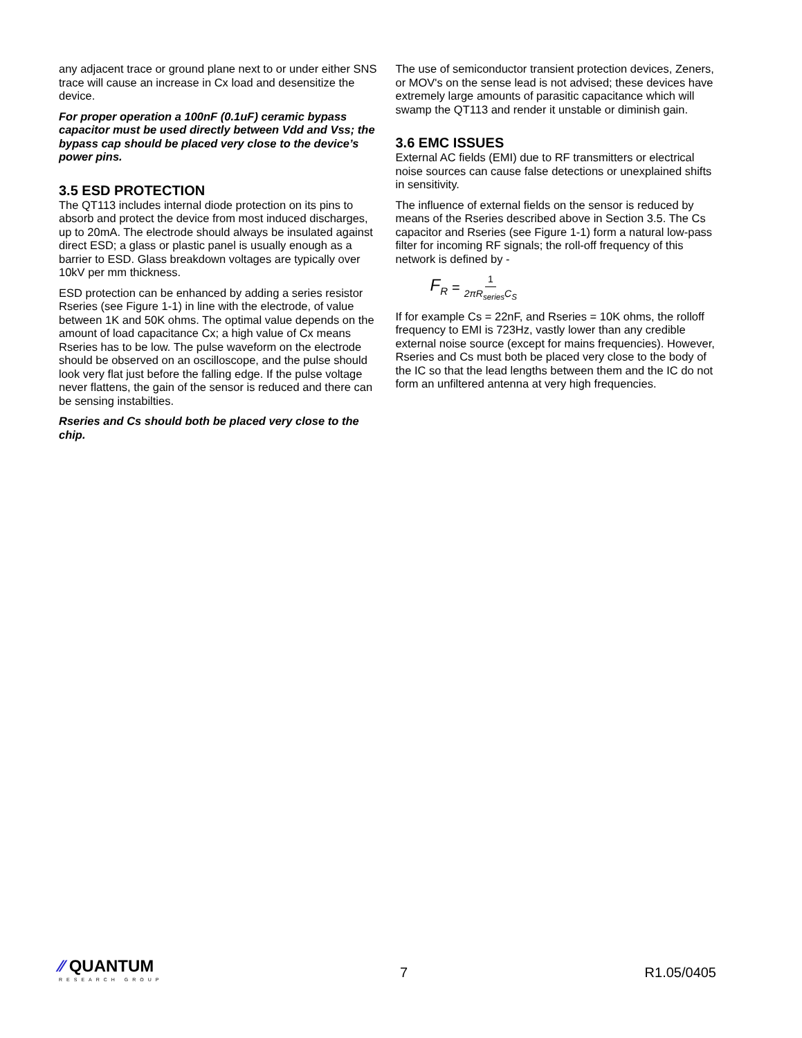any adjacent trace or ground plane next to or under either SNS trace will cause an increase in Cx load and desensitize the device.
For proper operation a 100nF (0.1uF) ceramic bypass capacitor must be used directly between Vdd and Vss; the bypass cap should be placed very close to the device’s power pins.
3.5 ESD PROTECTION
The QT113 includes internal diode protection on its pins to absorb and protect the device from most induced discharges, up to 20mA. The electrode should always be insulated against direct ESD; a glass or plastic panel is usually enough as a barrier to ESD. Glass breakdown voltages are typically over 10kV per mm thickness.
ESD protection can be enhanced by adding a series resistor Rseries (see Figure 1-1) in line with the electrode, of value between 1K and 50K ohms. The optimal value depends on the amount of load capacitance Cx; a high value of Cx means Rseries has to be low. The pulse waveform on the electrode should be observed on an oscilloscope, and the pulse should look very flat just before the falling edge. If the pulse voltage never flattens, the gain of the sensor is reduced and there can be sensing instabilties.
Rseries and Cs should both be placed very close to the chip.
The use of semiconductor transient protection devices, Zeners, or MOV's on the sense lead is not advised; these devices have extremely large amounts of parasitic capacitance which will swamp the QT113 and render it unstable or diminish gain.
3.6 EMC ISSUES
External AC fields (EMI) due to RF transmitters or electrical noise sources can cause false detections or unexplained shifts in sensitivity.
The influence of external fields on the sensor is reduced by means of the Rseries described above in Section 3.5. The Cs capacitor and Rseries (see Figure 1-1) form a natural low-pass filter for incoming RF signals; the roll-off frequency of this network is defined by -
F<sub>R</sub> = 1 2πR<sub>series</sub>C<sub>S</sub>
If for example Cs = 22nF, and Rseries = 10K ohms, the rolloff frequency to EMI is 723Hz, vastly lower than any credible external noise source (except for mains frequencies). However, Rseries and Cs must both be placed very close to the body of the IC so that the lead lengths between them and the IC do not form an unfiltered antenna at very high frequencies.
⁄⁄ QUANTUM
RESEARCH GROUP
7 R1.05/0405